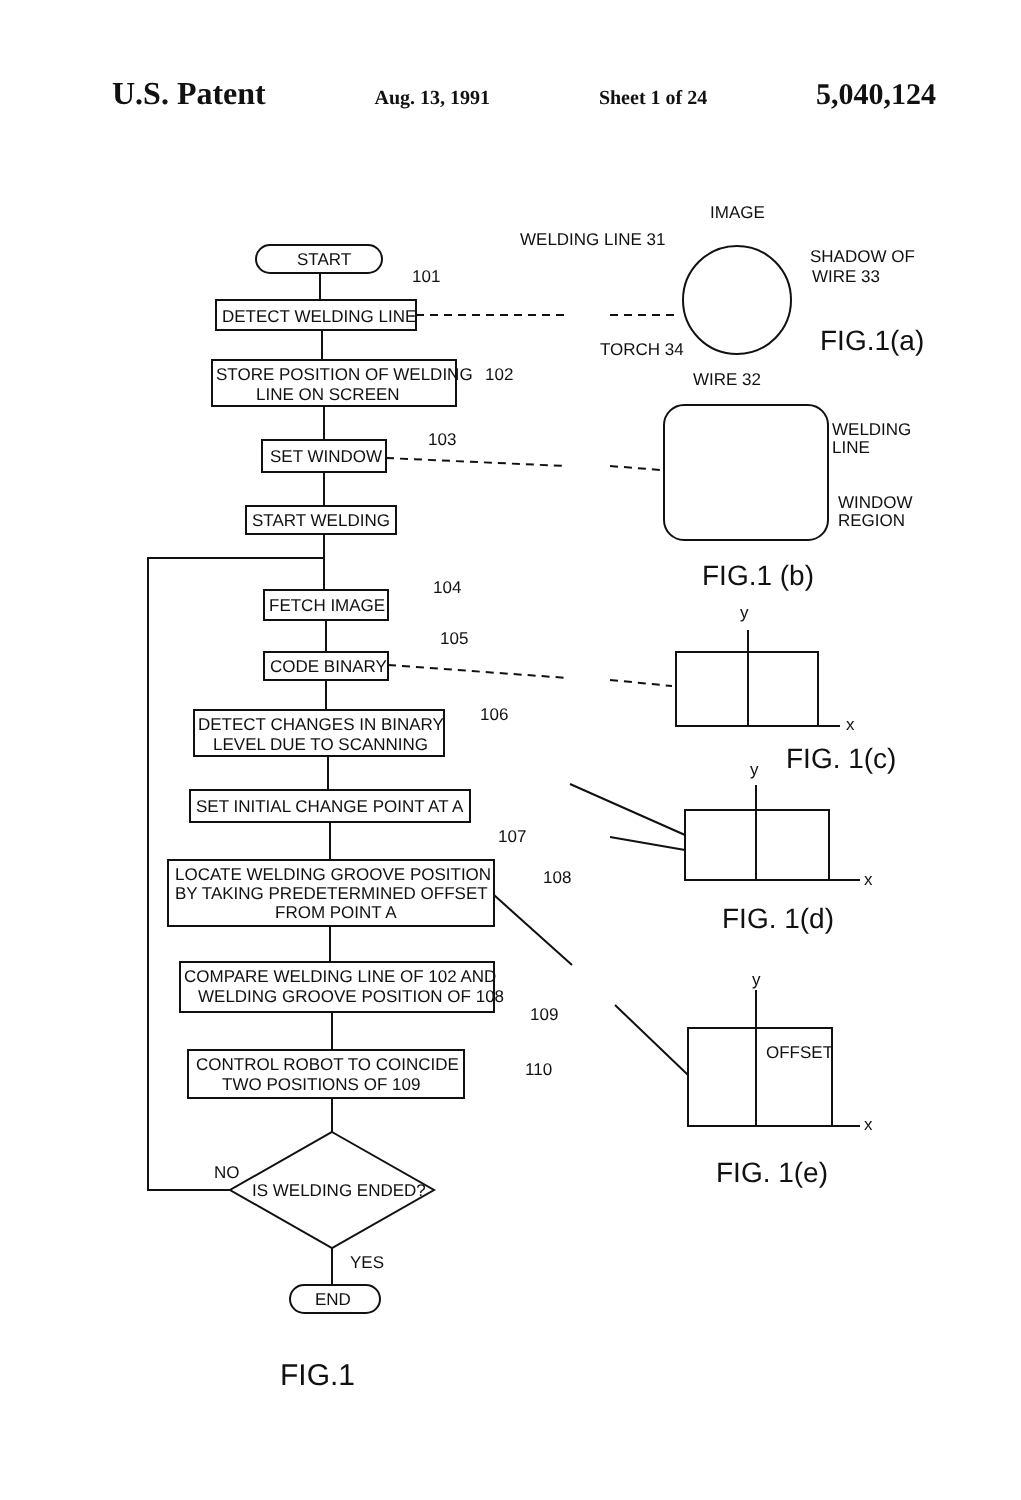U.S. Patent Aug. 13, 1991 Sheet 1 of 24 5,040,124
START
DETECT WELDING LINE
101
STORE POSITION OF WELDING
LINE ON SCREEN
102
SET WINDOW
103
START WELDING
FETCH IMAGE
104
CODE BINARY
105
DETECT CHANGES IN BINARY
LEVEL DUE TO SCANNING
106
SET INITIAL CHANGE POINT AT A
107
LOCATE WELDING GROOVE POSITION
BY TAKING PREDETERMINED OFFSET
FROM POINT A
108
COMPARE WELDING LINE OF 102 AND
WELDING GROOVE POSITION OF 108
109
CONTROL ROBOT TO COINCIDE
TWO POSITIONS OF 109
110
IS WELDING ENDED?
NO
YES
END
FIG.1
IMAGE
WELDING LINE 31
SHADOW OF
WIRE 33
TORCH 34
WIRE 32
FIG.1(a)
WELDING
LINE
WINDOW
REGION
FIG.1 (b)
y
x
FIG. 1(c)
y
x
FIG. 1(d)
y
x
OFFSET
FIG. 1(e)